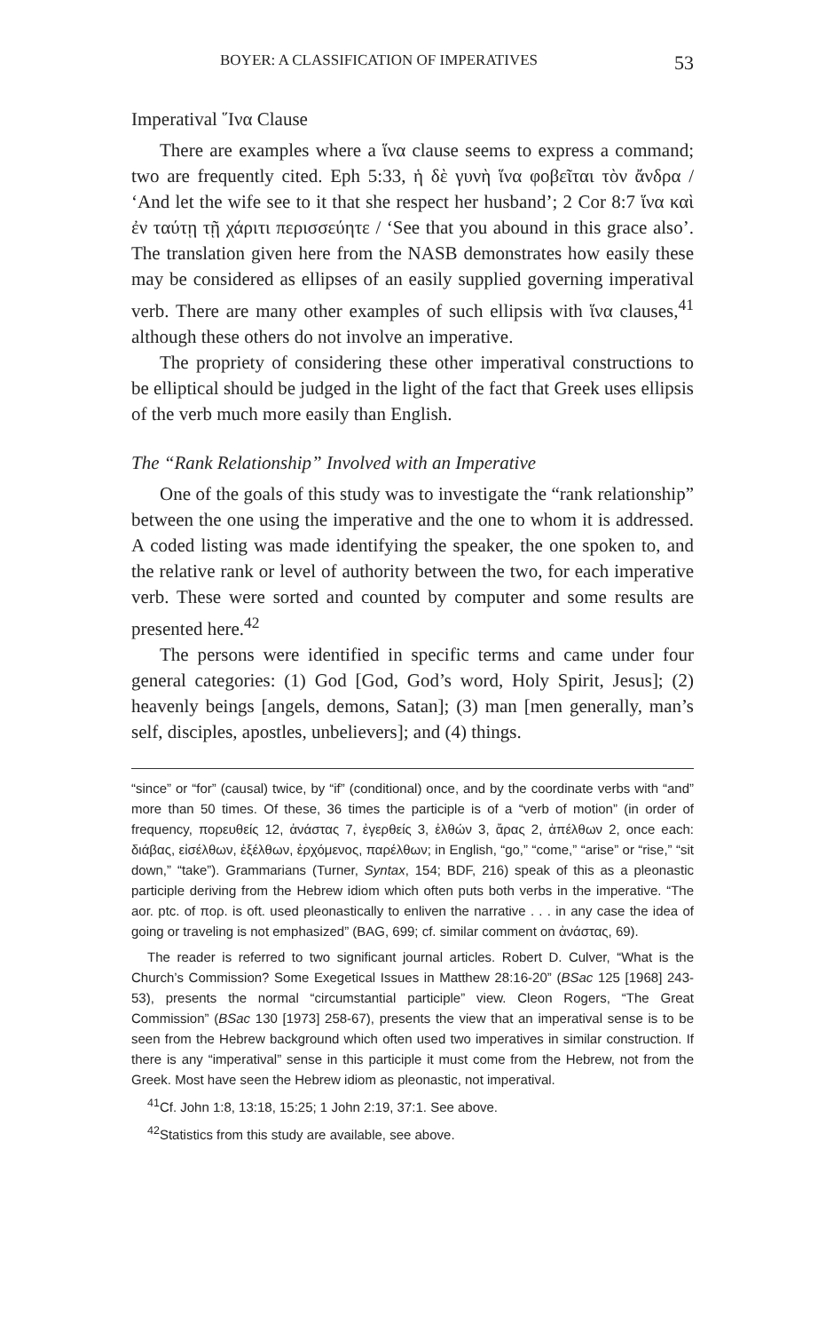BOYER: A CLASSIFICATION OF IMPERATIVES 53
Imperatival ῞Ινα Clause
There are examples where a ἵνα clause seems to express a command; two are frequently cited. Eph 5:33, ἡ δὲ γυνὴ ἵνα φοβεῖται τὸν ἄνδρα / ‘And let the wife see to it that she respect her husband’; 2 Cor 8:7 ἵνα καὶ ἐν ταύτῃ τῇ χάριτι περισσεύητε / ‘See that you abound in this grace also’. The translation given here from the NASB demonstrates how easily these may be considered as ellipses of an easily supplied governing imperatival verb. There are many other examples of such ellipsis with ἵνα clauses,<sup>41</sup> although these others do not involve an imperative.
The propriety of considering these other imperatival constructions to be elliptical should be judged in the light of the fact that Greek uses ellipsis of the verb much more easily than English.
The “Rank Relationship” Involved with an Imperative
One of the goals of this study was to investigate the “rank relationship” between the one using the imperative and the one to whom it is addressed. A coded listing was made identifying the speaker, the one spoken to, and the relative rank or level of authority between the two, for each imperative verb. These were sorted and counted by computer and some results are presented here.<sup>42</sup>
The persons were identified in specific terms and came under four general categories: (1) God [God, God’s word, Holy Spirit, Jesus]; (2) heavenly beings [angels, demons, Satan]; (3) man [men generally, man’s self, disciples, apostles, unbelievers]; and (4) things.
“since” or “for” (causal) twice, by “if” (conditional) once, and by the coordinate verbs with “and” more than 50 times. Of these, 36 times the participle is of a “verb of motion” (in order of frequency, πορευθείς 12, ἀνάστας 7, ἐγερθείς 3, ἐλθών 3, ἄρας 2, ἀπέλθων 2, once each: διάβας, εἰσέλθων, ἐξέλθων, ἐρχόμενος, παρέλθων; in English, “go,” “come,” “arise” or “rise,” “sit down,” “take”). Grammarians (Turner, Syntax, 154; BDF, 216) speak of this as a pleonastic participle deriving from the Hebrew idiom which often puts both verbs in the imperative. “The aor. ptc. of πορ. is oft. used pleonastically to enliven the narrative . . . in any case the idea of going or traveling is not emphasized” (BAG, 699; cf. similar comment on ἀνάστας, 69).
The reader is referred to two significant journal articles. Robert D. Culver, “What is the Church’s Commission? Some Exegetical Issues in Matthew 28:16-20” (BSac 125 [1968] 243-53), presents the normal “circumstantial participle” view. Cleon Rogers, “The Great Commission” (BSac 130 [1973] 258-67), presents the view that an imperatival sense is to be seen from the Hebrew background which often used two imperatives in similar construction. If there is any “imperatival” sense in this participle it must come from the Hebrew, not from the Greek. Most have seen the Hebrew idiom as pleonastic, not imperatival.
<sup>41</sup> Cf. John 1:8, 13:18, 15:25; 1 John 2:19, 37:1. See above.
<sup>42</sup> Statistics from this study are available, see above.